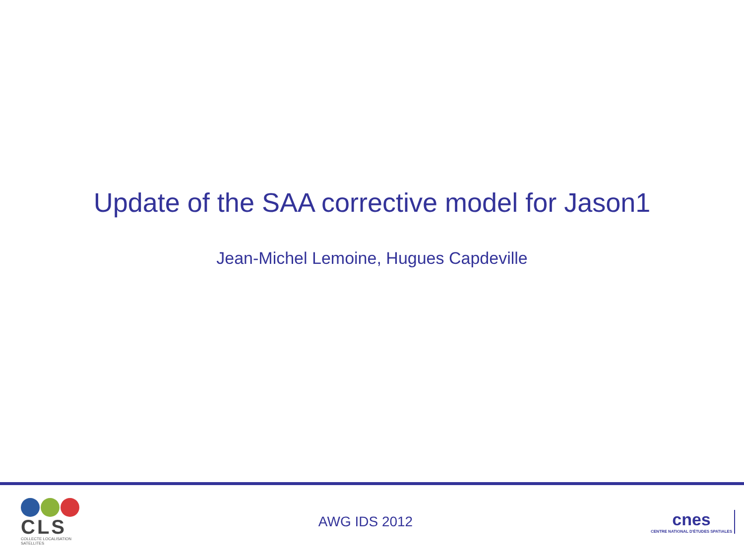Update of the SAA corrective model for Jason1
Jean-Michel Lemoine, Hugues Capdeville
CLS
COLLECTE LOCALISATION SATELLITES
AWG IDS 2012
cnes
CENTRE NATIONAL D'ÉTUDES SPATIALES